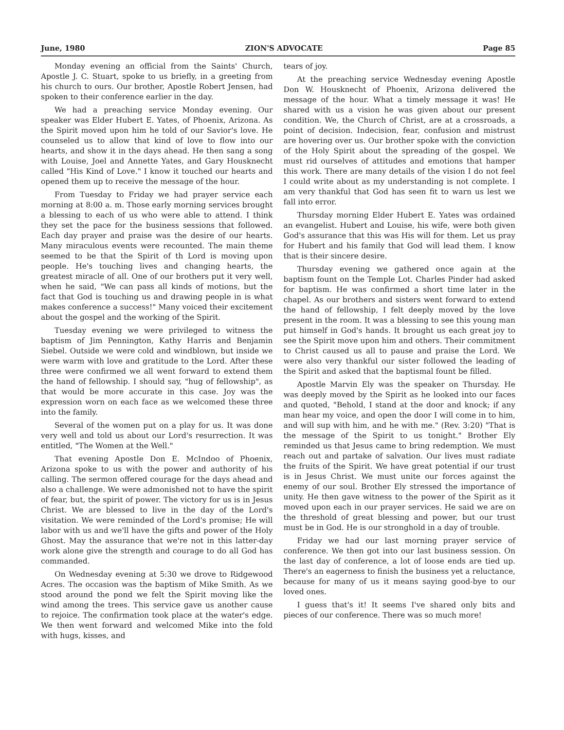June, 1980 ZION'S ADVOCATE Page 85
Monday evening an official from the Saints' Church, Apostle J. C. Stuart, spoke to us briefly, in a greeting from his church to ours. Our brother, Apostle Robert Jensen, had spoken to their conference earlier in the day.
We had a preaching service Monday evening. Our speaker was Elder Hubert E. Yates, of Phoenix, Arizona. As the Spirit moved upon him he told of our Savior's love. He counseled us to allow that kind of love to flow into our hearts, and show it in the days ahead. He then sang a song with Louise, Joel and Annette Yates, and Gary Housknecht called "His Kind of Love." I know it touched our hearts and opened them up to receive the message of the hour.
From Tuesday to Friday we had prayer service each morning at 8:00 a. m. Those early morning services brought a blessing to each of us who were able to attend. I think they set the pace for the business sessions that followed. Each day prayer and praise was the desire of our hearts. Many miraculous events were recounted. The main theme seemed to be that the Spirit of th Lord is moving upon people. He's touching lives and changing hearts, the greatest miracle of all. One of our brothers put it very well, when he said, "We can pass all kinds of motions, but the fact that God is touching us and drawing people in is what makes conference a success!" Many voiced their excitement about the gospel and the working of the Spirit.
Tuesday evening we were privileged to witness the baptism of Jim Pennington, Kathy Harris and Benjamin Siebel. Outside we were cold and windblown, but inside we were warm with love and gratitude to the Lord. After these three were confirmed we all went forward to extend them the hand of fellowship. I should say, "hug of fellowship", as that would be more accurate in this case. Joy was the expression worn on each face as we welcomed these three into the family.
Several of the women put on a play for us. It was done very well and told us about our Lord's resurrection. It was entitled, "The Women at the Well."
That evening Apostle Don E. McIndoo of Phoenix, Arizona spoke to us with the power and authority of his calling. The sermon offered courage for the days ahead and also a challenge. We were admonished not to have the spirit of fear, but, the spirit of power. The victory for us is in Jesus Christ. We are blessed to live in the day of the Lord's visitation. We were reminded of the Lord's promise; He will labor with us and we'll have the gifts and power of the Holy Ghost. May the assurance that we're not in this latter-day work alone give the strength and courage to do all God has commanded.
On Wednesday evening at 5:30 we drove to Ridgewood Acres. The occasion was the baptism of Mike Smith. As we stood around the pond we felt the Spirit moving like the wind among the trees. This service gave us another cause to rejoice. The confirmation took place at the water's edge. We then went forward and welcomed Mike into the fold with hugs, kisses, and
tears of joy.
At the preaching service Wednesday evening Apostle Don W. Housknecht of Phoenix, Arizona delivered the message of the hour. What a timely message it was! He shared with us a vision he was given about our present condition. We, the Church of Christ, are at a crossroads, a point of decision. Indecision, fear, confusion and mistrust are hovering over us. Our brother spoke with the conviction of the Holy Spirit about the spreading of the gospel. We must rid ourselves of attitudes and emotions that hamper this work. There are many details of the vision I do not feel I could write about as my understanding is not complete. I am very thankful that God has seen fit to warn us lest we fall into error.
Thursday morning Elder Hubert E. Yates was ordained an evangelist. Hubert and Louise, his wife, were both given God's assurance that this was His will for them. Let us pray for Hubert and his family that God will lead them. I know that is their sincere desire.
Thursday evening we gathered once again at the baptism fount on the Temple Lot. Charles Pinder had asked for baptism. He was confirmed a short time later in the chapel. As our brothers and sisters went forward to extend the hand of fellowship, I felt deeply moved by the love present in the room. It was a blessing to see this young man put himself in God's hands. It brought us each great joy to see the Spirit move upon him and others. Their commitment to Christ caused us all to pause and praise the Lord. We were also very thankful our sister followed the leading of the Spirit and asked that the baptismal fount be filled.
Apostle Marvin Ely was the speaker on Thursday. He was deeply moved by the Spirit as he looked into our faces and quoted, "Behold, I stand at the door and knock; if any man hear my voice, and open the door I will come in to him, and will sup with him, and he with me." (Rev. 3:20) "That is the message of the Spirit to us tonight." Brother Ely reminded us that Jesus came to bring redemption. We must reach out and partake of salvation. Our lives must radiate the fruits of the Spirit. We have great potential if our trust is in Jesus Christ. We must unite our forces against the enemy of our soul. Brother Ely stressed the importance of unity. He then gave witness to the power of the Spirit as it moved upon each in our prayer services. He said we are on the threshold of great blessing and power, but our trust must be in God. He is our stronghold in a day of trouble.
Friday we had our last morning prayer service of conference. We then got into our last business session. On the last day of conference, a lot of loose ends are tied up. There's an eagerness to finish the business yet a reluctance, because for many of us it means saying good-bye to our loved ones.
I guess that's it! It seems I've shared only bits and pieces of our conference. There was so much more!